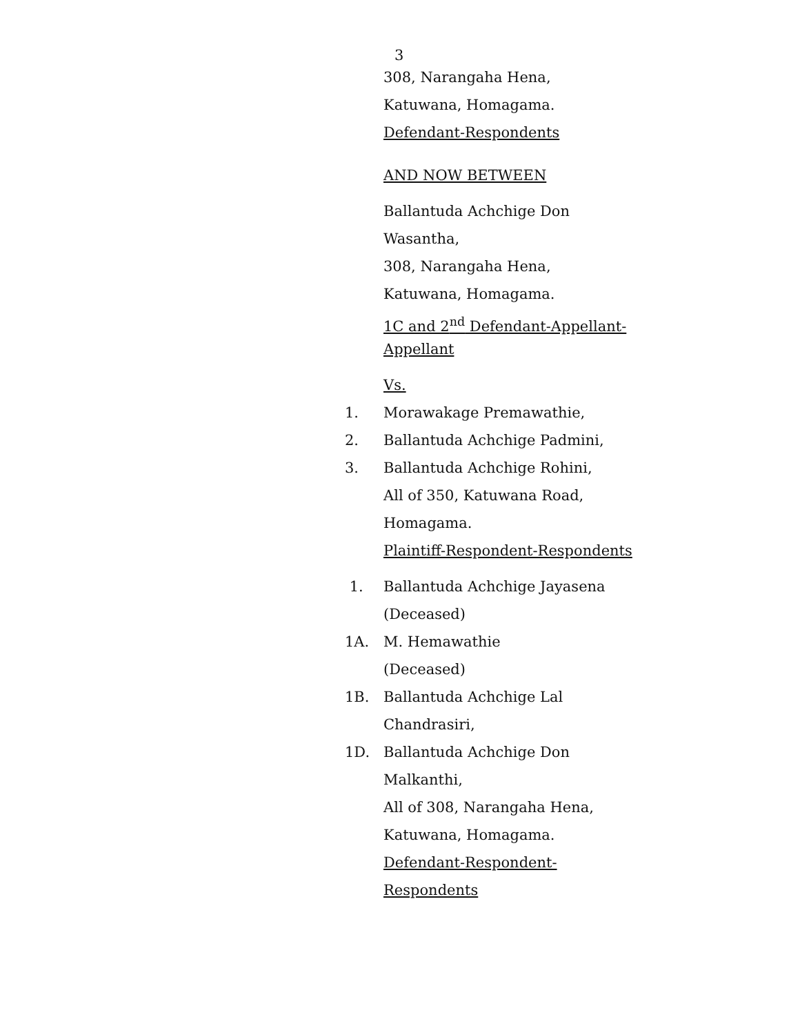3
308, Narangaha Hena,
Katuwana, Homagama.
Defendant-Respondents
AND NOW BETWEEN
Ballantuda Achchige Don
Wasantha,
308, Narangaha Hena,
Katuwana, Homagama.
1C and 2<sup>nd</sup> Defendant-Appellant-
Appellant
Vs.
1. Morawakage Premawathie,
2. Ballantuda Achchige Padmini,
3. Ballantuda Achchige Rohini,
All of 350, Katuwana Road,
Homagama.
Plaintiff-Respondent-Respondents
1. Ballantuda Achchige Jayasena
(Deceased)
1A. M. Hemawathie
(Deceased)
1B. Ballantuda Achchige Lal
Chandrasiri,
1D. Ballantuda Achchige Don
Malkanthi,
All of 308, Narangaha Hena,
Katuwana, Homagama.
Defendant-Respondent-
Respondents